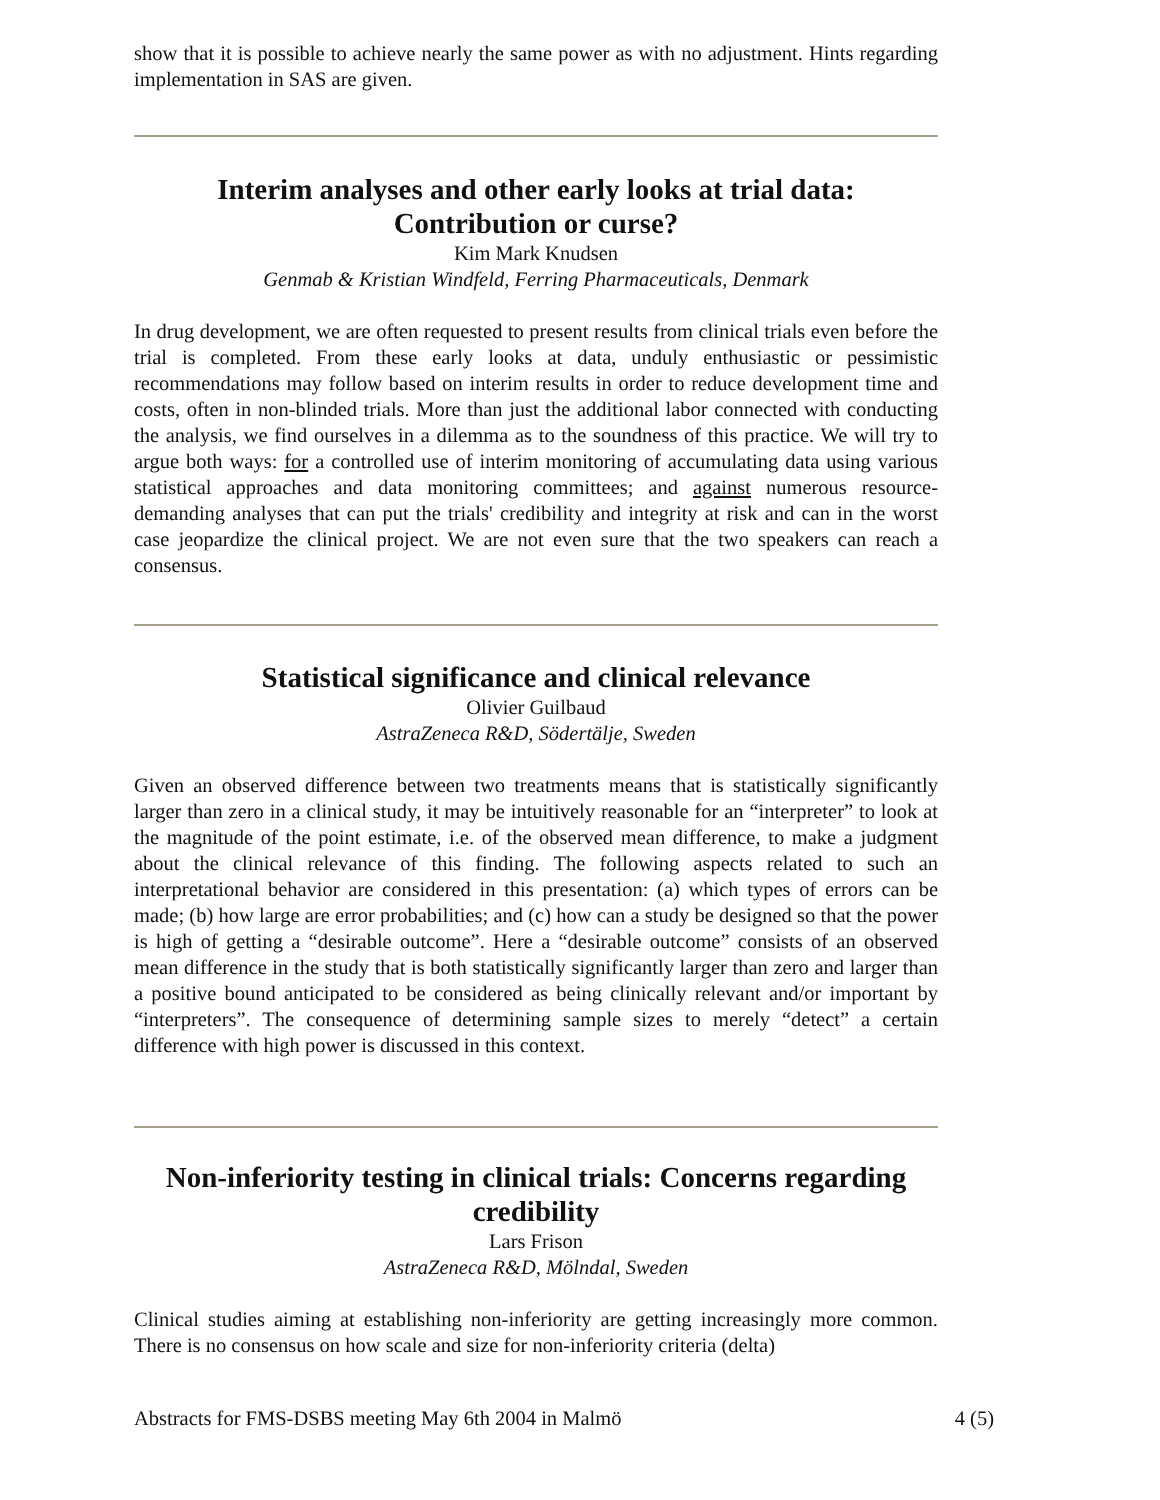show that it is possible to achieve nearly the same power as with no adjustment. Hints regarding implementation in SAS are given.
Interim analyses and other early looks at trial data:
Contribution or curse?
Kim Mark Knudsen
Genmab & Kristian Windfeld, Ferring Pharmaceuticals, Denmark
In drug development, we are often requested to present results from clinical trials even before the trial is completed. From these early looks at data, unduly enthusiastic or pessimistic recommendations may follow based on interim results in order to reduce development time and costs, often in non-blinded trials. More than just the additional labor connected with conducting the analysis, we find ourselves in a dilemma as to the soundness of this practice. We will try to argue both ways: for a controlled use of interim monitoring of accumulating data using various statistical approaches and data monitoring committees; and against numerous resource-demanding analyses that can put the trials' credibility and integrity at risk and can in the worst case jeopardize the clinical project. We are not even sure that the two speakers can reach a consensus.
Statistical significance and clinical relevance
Olivier Guilbaud
AstraZeneca R&D, Södertälje, Sweden
Given an observed difference between two treatments means that is statistically significantly larger than zero in a clinical study, it may be intuitively reasonable for an “interpreter” to look at the magnitude of the point estimate, i.e. of the observed mean difference, to make a judgment about the clinical relevance of this finding. The following aspects related to such an interpretational behavior are considered in this presentation: (a) which types of errors can be made; (b) how large are error probabilities; and (c) how can a study be designed so that the power is high of getting a “desirable outcome”. Here a “desirable outcome” consists of an observed mean difference in the study that is both statistically significantly larger than zero and larger than a positive bound anticipated to be considered as being clinically relevant and/or important by “interpreters”. The consequence of determining sample sizes to merely “detect” a certain difference with high power is discussed in this context.
Non-inferiority testing in clinical trials: Concerns regarding credibility
Lars Frison
AstraZeneca R&D, Mölndal, Sweden
Clinical studies aiming at establishing non-inferiority are getting increasingly more common. There is no consensus on how scale and size for non-inferiority criteria (delta)
Abstracts for FMS-DSBS meeting May 6th 2004 in Malmö 4 (5)